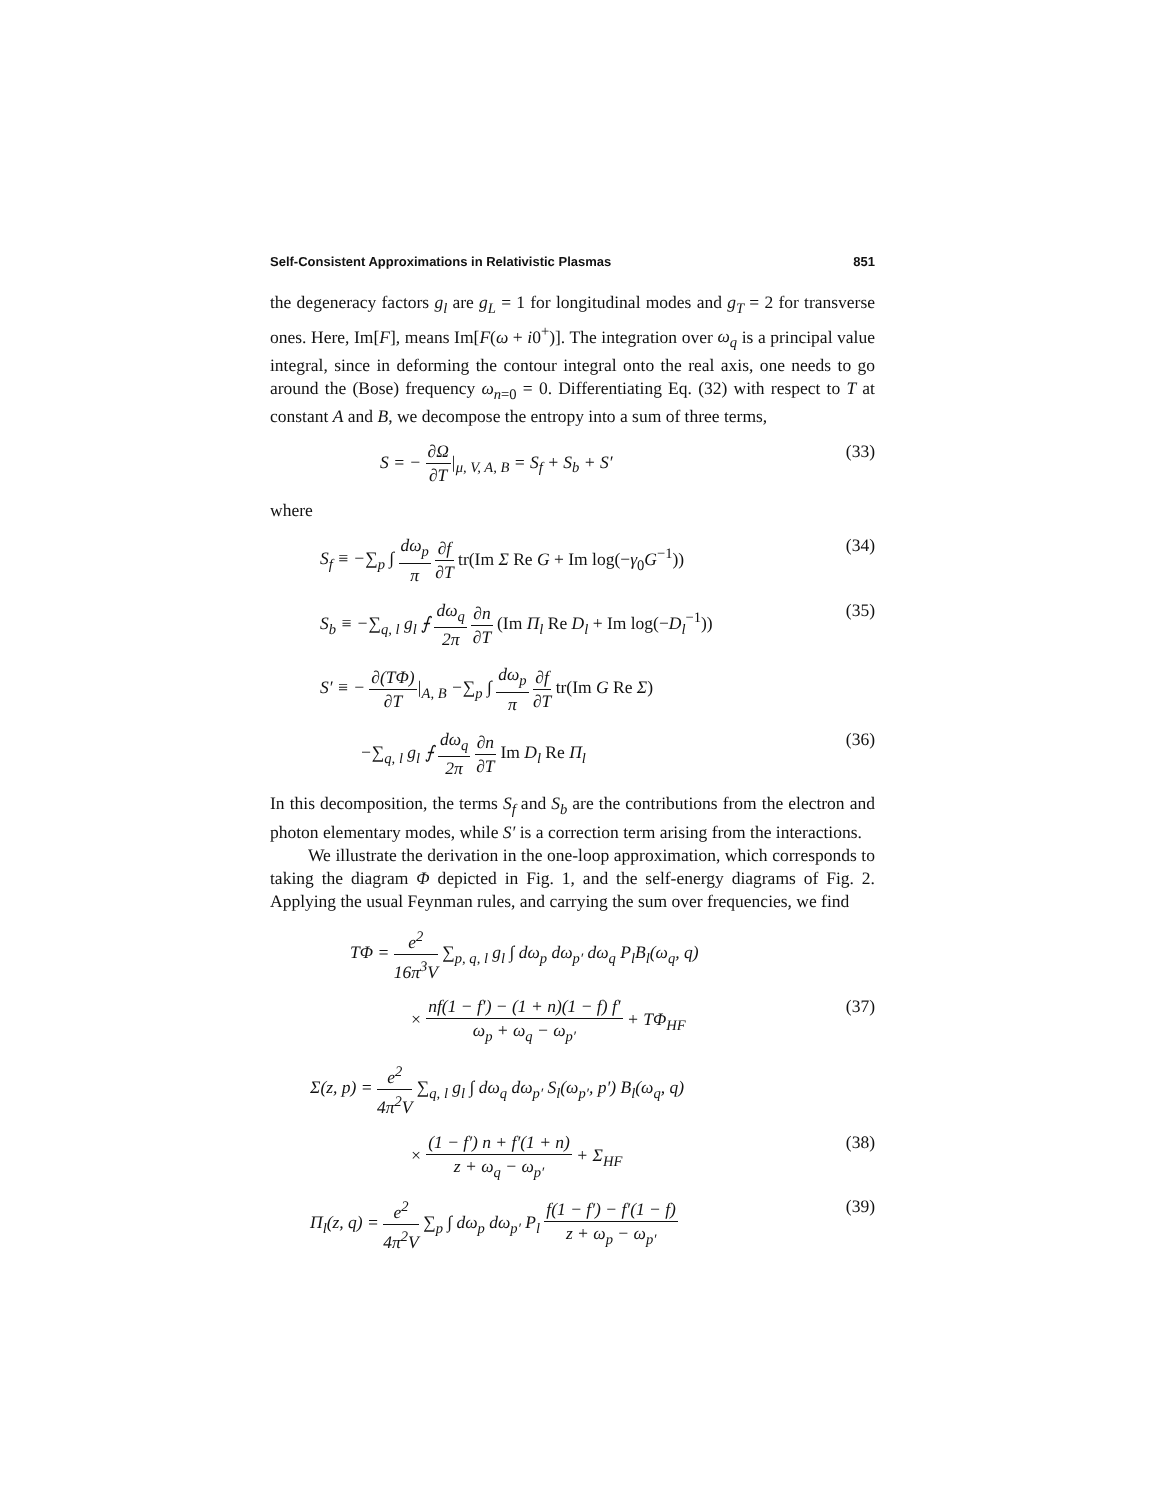Self-Consistent Approximations in Relativistic Plasmas 851
the degeneracy factors g<sub>l</sub> are g<sub>L</sub> = 1 for longitudinal modes and g<sub>T</sub> = 2 for transverse ones. Here, Im[F], means Im[F(ω + i0<sup>+</sup>)]. The integration over ω<sub>q</sub> is a principal value integral, since in deforming the contour integral onto the real axis, one needs to go around the (Bose) frequency ω<sub>n=0</sub> = 0. Differentiating Eq. (32) with respect to T at constant A and B, we decompose the entropy into a sum of three terms,
S = − ∂Ω ∂T|<sub>μ, V, A, B</sub> = S<sub>f</sub> + S<sub>b</sub> + S′ (33)
where
S<sub>f</sub> ≡ −∑<sub>p</sub> ∫ dω<sub>p</sub> π ∂f ∂T tr(Im Σ Re G + Im log(−γ<sub>0</sub>G<sup>−1</sup>)) (34)
S<sub>b</sub> ≡ −∑<sub>q, l</sub> g<sub>l</sub> ⨍ dω<sub>q</sub> 2π ∂n ∂T (Im Π<sub>l</sub> Re D<sub>l</sub> + Im log(−D<sub>l</sub><sup>−1</sup>)) (35)
S′ ≡ − ∂(TΦ) ∂T|<sub>A, B</sub> −∑<sub>p</sub> ∫ dω<sub>p</sub> π ∂f ∂T tr(Im G Re Σ)
−∑<sub>q, l</sub> g<sub>l</sub> ⨍ dω<sub>q</sub> 2π ∂n ∂T Im D<sub>l</sub> Re Π<sub>l</sub> (36)
In this decomposition, the terms S<sub>f</sub> and S<sub>b</sub> are the contributions from the electron and photon elementary modes, while S′ is a correction term arising from the interactions.
We illustrate the derivation in the one-loop approximation, which corresponds to taking the diagram Φ depicted in Fig. 1, and the self-energy diagrams of Fig. 2. Applying the usual Feynman rules, and carrying the sum over frequencies, we find
TΦ = e<sup>2</sup> 16π<sup>3</sup>V ∑<sub>p, q, l</sub> g<sub>l</sub> ∫ dω<sub>p</sub> dω<sub>p′</sub> dω<sub>q</sub> P<sub>l</sub>B<sub>l</sub>(ω<sub>q</sub>, q)
× nf(1 − f′) − (1 + n)(1 − f) f′ ω<sub>p</sub> + ω<sub>q</sub> − ω<sub>p′</sub> + TΦ<sub>HF</sub> (37)
Σ(z, p) = e<sup>2</sup> 4π<sup>2</sup>V ∑<sub>q, l</sub> g<sub>l</sub> ∫ dω<sub>q</sub> dω<sub>p′</sub> S<sub>l</sub>(ω<sub>p′</sub>, p′) B<sub>l</sub>(ω<sub>q</sub>, q)
× (1 − f′) n + f′(1 + n) z + ω<sub>q</sub> − ω<sub>p′</sub> + Σ<sub>HF</sub> (38)
Π<sub>l</sub>(z, q) = e<sup>2</sup> 4π<sup>2</sup>V ∑<sub>p</sub> ∫ dω<sub>p</sub> dω<sub>p′</sub> P<sub>l</sub> f(1 − f′) − f′(1 − f) z + ω<sub>p</sub> − ω<sub>p′</sub> (39)